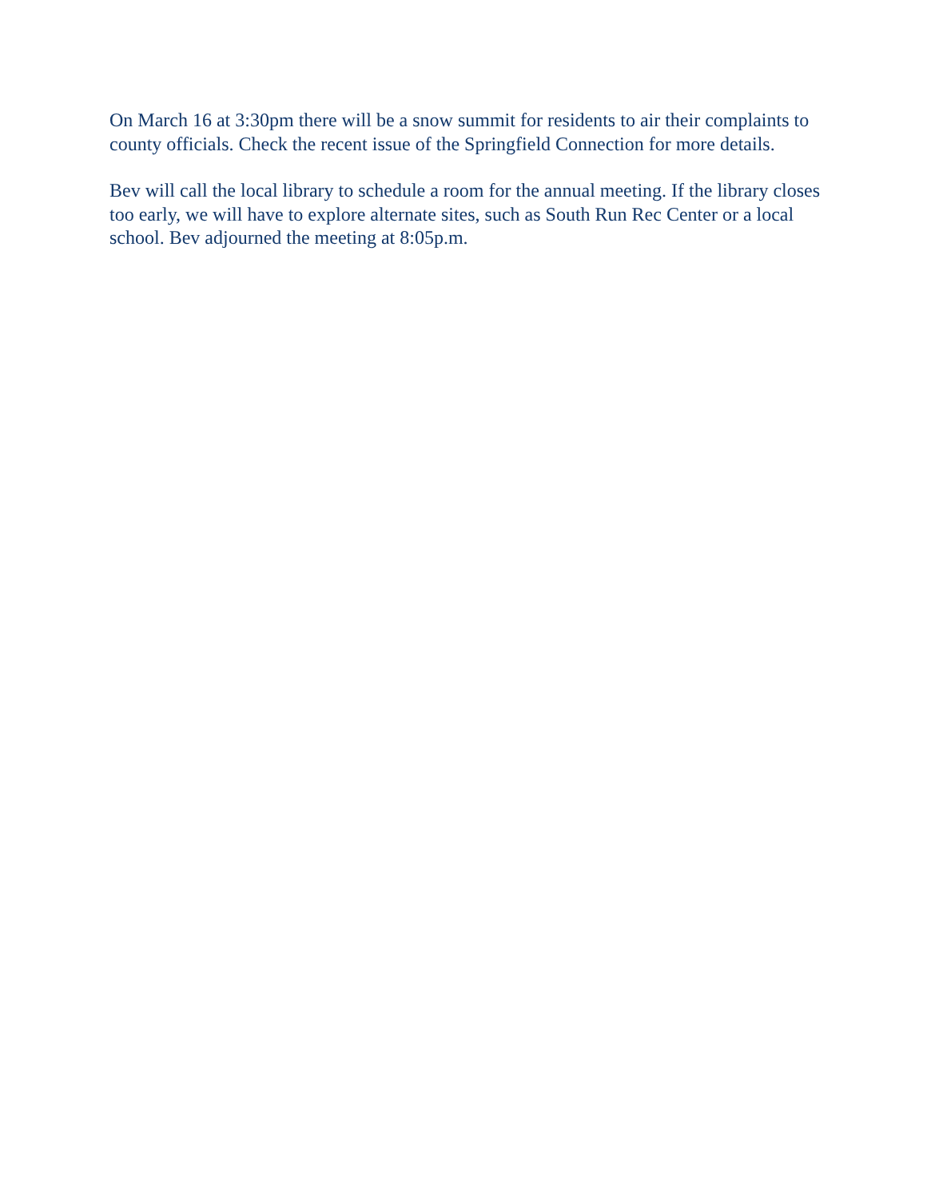On March 16 at 3:30pm there will be a snow summit for residents to air their complaints to county officials. Check the recent issue of the Springfield Connection for more details.
Bev will call the local library to schedule a room for the annual meeting. If the library closes too early, we will have to explore alternate sites, such as South Run Rec Center or a local school. Bev adjourned the meeting at 8:05p.m.